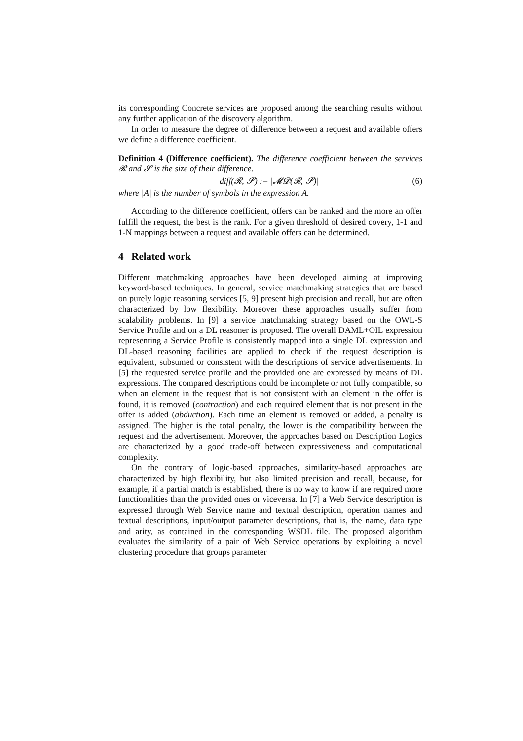its corresponding Concrete services are proposed among the searching results without any further application of the discovery algorithm.
In order to measure the degree of difference between a request and available offers we define a difference coefficient.
Definition 4 (Difference coefficient). The difference coefficient between the services 𝓡 and 𝓢 is the size of their difference.
diff(𝓡, 𝓢) := |𝓜𝓓(𝓡, 𝓢)| (6)
where |A| is the number of symbols in the expression A.
According to the difference coefficient, offers can be ranked and the more an offer fulfill the request, the best is the rank. For a given threshold of desired covery, 1-1 and 1-N mappings between a request and available offers can be determined.
4 Related work
Different matchmaking approaches have been developed aiming at improving keyword-based techniques. In general, service matchmaking strategies that are based on purely logic reasoning services [5, 9] present high precision and recall, but are often characterized by low flexibility. Moreover these approaches usually suffer from scalability problems. In [9] a service matchmaking strategy based on the OWL-S Service Profile and on a DL reasoner is proposed. The overall DAML+OIL expression representing a Service Profile is consistently mapped into a single DL expression and DL-based reasoning facilities are applied to check if the request description is equivalent, subsumed or consistent with the descriptions of service advertisements. In [5] the requested service profile and the provided one are expressed by means of DL expressions. The compared descriptions could be incomplete or not fully compatible, so when an element in the request that is not consistent with an element in the offer is found, it is removed (contraction) and each required element that is not present in the offer is added (abduction). Each time an element is removed or added, a penalty is assigned. The higher is the total penalty, the lower is the compatibility between the request and the advertisement. Moreover, the approaches based on Description Logics are characterized by a good trade-off between expressiveness and computational complexity.
On the contrary of logic-based approaches, similarity-based approaches are characterized by high flexibility, but also limited precision and recall, because, for example, if a partial match is established, there is no way to know if are required more functionalities than the provided ones or viceversa. In [7] a Web Service description is expressed through Web Service name and textual description, operation names and textual descriptions, input/output parameter descriptions, that is, the name, data type and arity, as contained in the corresponding WSDL file. The proposed algorithm evaluates the similarity of a pair of Web Service operations by exploiting a novel clustering procedure that groups parameter